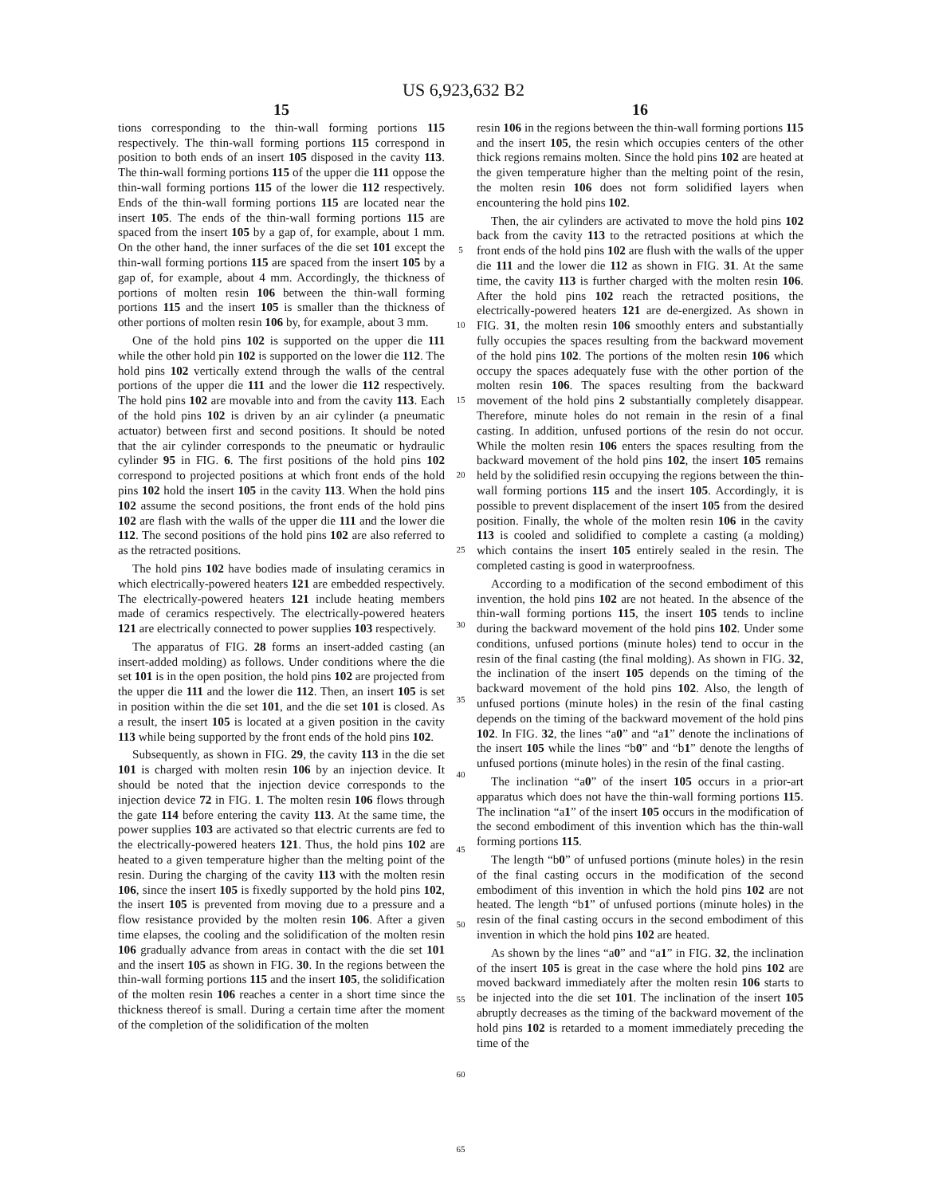US 6,923,632 B2
15
tions corresponding to the thin-wall forming portions 115 respectively. The thin-wall forming portions 115 correspond in position to both ends of an insert 105 disposed in the cavity 113. The thin-wall forming portions 115 of the upper die 111 oppose the thin-wall forming portions 115 of the lower die 112 respectively. Ends of the thin-wall forming portions 115 are located near the insert 105. The ends of the thin-wall forming portions 115 are spaced from the insert 105 by a gap of, for example, about 1 mm. On the other hand, the inner surfaces of the die set 101 except the thin-wall forming portions 115 are spaced from the insert 105 by a gap of, for example, about 4 mm. Accordingly, the thickness of portions of molten resin 106 between the thin-wall forming portions 115 and the insert 105 is smaller than the thickness of other portions of molten resin 106 by, for example, about 3 mm.
One of the hold pins 102 is supported on the upper die 111 while the other hold pin 102 is supported on the lower die 112. The hold pins 102 vertically extend through the walls of the central portions of the upper die 111 and the lower die 112 respectively. The hold pins 102 are movable into and from the cavity 113. Each of the hold pins 102 is driven by an air cylinder (a pneumatic actuator) between first and second positions. It should be noted that the air cylinder corresponds to the pneumatic or hydraulic cylinder 95 in FIG. 6. The first positions of the hold pins 102 correspond to projected positions at which front ends of the hold pins 102 hold the insert 105 in the cavity 113. When the hold pins 102 assume the second positions, the front ends of the hold pins 102 are flash with the walls of the upper die 111 and the lower die 112. The second positions of the hold pins 102 are also referred to as the retracted positions.
The hold pins 102 have bodies made of insulating ceramics in which electrically-powered heaters 121 are embedded respectively. The electrically-powered heaters 121 include heating members made of ceramics respectively. The electrically-powered heaters 121 are electrically connected to power supplies 103 respectively.
The apparatus of FIG. 28 forms an insert-added casting (an insert-added molding) as follows. Under conditions where the die set 101 is in the open position, the hold pins 102 are projected from the upper die 111 and the lower die 112. Then, an insert 105 is set in position within the die set 101, and the die set 101 is closed. As a result, the insert 105 is located at a given position in the cavity 113 while being supported by the front ends of the hold pins 102.
Subsequently, as shown in FIG. 29, the cavity 113 in the die set 101 is charged with molten resin 106 by an injection device. It should be noted that the injection device corresponds to the injection device 72 in FIG. 1. The molten resin 106 flows through the gate 114 before entering the cavity 113. At the same time, the power supplies 103 are activated so that electric currents are fed to the electrically-powered heaters 121. Thus, the hold pins 102 are heated to a given temperature higher than the melting point of the resin. During the charging of the cavity 113 with the molten resin 106, since the insert 105 is fixedly supported by the hold pins 102, the insert 105 is prevented from moving due to a pressure and a flow resistance provided by the molten resin 106. After a given time elapses, the cooling and the solidification of the molten resin 106 gradually advance from areas in contact with the die set 101 and the insert 105 as shown in FIG. 30. In the regions between the thin-wall forming portions 115 and the insert 105, the solidification of the molten resin 106 reaches a center in a short time since the thickness thereof is small. During a certain time after the moment of the completion of the solidification of the molten
5
10
15
20
25
30
35
40
45
50
55
60
65
16
resin 106 in the regions between the thin-wall forming portions 115 and the insert 105, the resin which occupies centers of the other thick regions remains molten. Since the hold pins 102 are heated at the given temperature higher than the melting point of the resin, the molten resin 106 does not form solidified layers when encountering the hold pins 102.
Then, the air cylinders are activated to move the hold pins 102 back from the cavity 113 to the retracted positions at which the front ends of the hold pins 102 are flush with the walls of the upper die 111 and the lower die 112 as shown in FIG. 31. At the same time, the cavity 113 is further charged with the molten resin 106. After the hold pins 102 reach the retracted positions, the electrically-powered heaters 121 are de-energized. As shown in FIG. 31, the molten resin 106 smoothly enters and substantially fully occupies the spaces resulting from the backward movement of the hold pins 102. The portions of the molten resin 106 which occupy the spaces adequately fuse with the other portion of the molten resin 106. The spaces resulting from the backward movement of the hold pins 2 substantially completely disappear. Therefore, minute holes do not remain in the resin of a final casting. In addition, unfused portions of the resin do not occur. While the molten resin 106 enters the spaces resulting from the backward movement of the hold pins 102, the insert 105 remains held by the solidified resin occupying the regions between the thin-wall forming portions 115 and the insert 105. Accordingly, it is possible to prevent displacement of the insert 105 from the desired position. Finally, the whole of the molten resin 106 in the cavity 113 is cooled and solidified to complete a casting (a molding) which contains the insert 105 entirely sealed in the resin. The completed casting is good in waterproofness.
According to a modification of the second embodiment of this invention, the hold pins 102 are not heated. In the absence of the thin-wall forming portions 115, the insert 105 tends to incline during the backward movement of the hold pins 102. Under some conditions, unfused portions (minute holes) tend to occur in the resin of the final casting (the final molding). As shown in FIG. 32, the inclination of the insert 105 depends on the timing of the backward movement of the hold pins 102. Also, the length of unfused portions (minute holes) in the resin of the final casting depends on the timing of the backward movement of the hold pins 102. In FIG. 32, the lines “a0” and “a1” denote the inclinations of the insert 105 while the lines “b0” and “b1” denote the lengths of unfused portions (minute holes) in the resin of the final casting.
The inclination “a0” of the insert 105 occurs in a prior-art apparatus which does not have the thin-wall forming portions 115. The inclination “a1” of the insert 105 occurs in the modification of the second embodiment of this invention which has the thin-wall forming portions 115.
The length “b0” of unfused portions (minute holes) in the resin of the final casting occurs in the modification of the second embodiment of this invention in which the hold pins 102 are not heated. The length “b1” of unfused portions (minute holes) in the resin of the final casting occurs in the second embodiment of this invention in which the hold pins 102 are heated.
As shown by the lines “a0” and “a1” in FIG. 32, the inclination of the insert 105 is great in the case where the hold pins 102 are moved backward immediately after the molten resin 106 starts to be injected into the die set 101. The inclination of the insert 105 abruptly decreases as the timing of the backward movement of the hold pins 102 is retarded to a moment immediately preceding the time of the